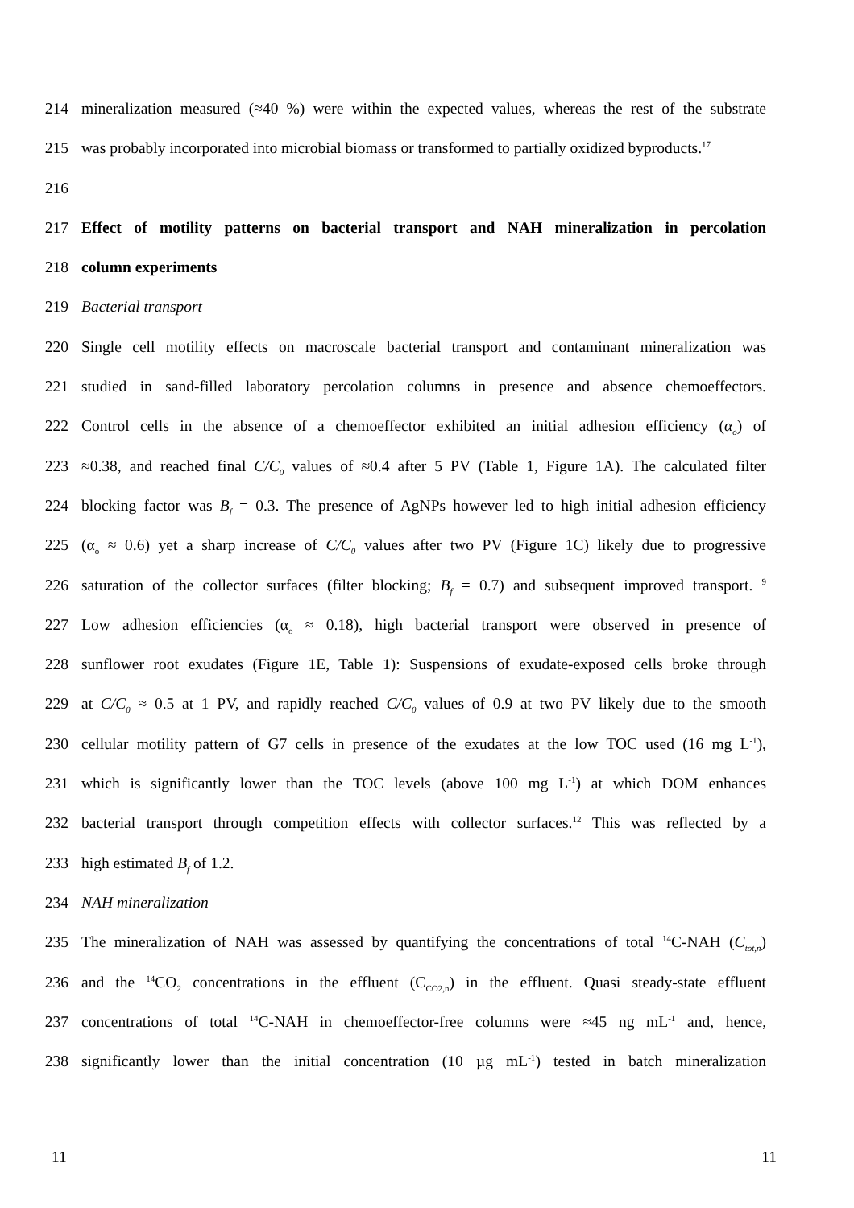214 mineralization measured (≈40 %) were within the expected values, whereas the rest of the substrate
215 was probably incorporated into microbial biomass or transformed to partially oxidized byproducts.<sup>17</sup>
216
217 Effect of motility patterns on bacterial transport and NAH mineralization in percolation
218 column experiments
219 Bacterial transport
220 Single cell motility effects on macroscale bacterial transport and contaminant mineralization was
221 studied in sand-filled laboratory percolation columns in presence and absence chemoeffectors.
222 Control cells in the absence of a chemoeffector exhibited an initial adhesion efficiency (α<sub>o</sub>) of
223 ≈0.38, and reached final C/C<sub>0</sub> values of ≈0.4 after 5 PV (Table 1, Figure 1A). The calculated filter
224 blocking factor was B<sub>f</sub> = 0.3. The presence of AgNPs however led to high initial adhesion efficiency
225 (α<sub>o</sub> ≈ 0.6) yet a sharp increase of C/C<sub>0</sub> values after two PV (Figure 1C) likely due to progressive
226 saturation of the collector surfaces (filter blocking; B<sub>f</sub> = 0.7) and subsequent improved transport. <sup>9</sup>
227 Low adhesion efficiencies (α<sub>o</sub> ≈ 0.18), high bacterial transport were observed in presence of
228 sunflower root exudates (Figure 1E, Table 1): Suspensions of exudate-exposed cells broke through
229 at C/C<sub>0</sub> ≈ 0.5 at 1 PV, and rapidly reached C/C<sub>0</sub> values of 0.9 at two PV likely due to the smooth
230 cellular motility pattern of G7 cells in presence of the exudates at the low TOC used (16 mg L<sup>-1</sup>),
231 which is significantly lower than the TOC levels (above 100 mg L<sup>-1</sup>) at which DOM enhances
232 bacterial transport through competition effects with collector surfaces.<sup>12</sup> This was reflected by a
233 high estimated B<sub>f</sub> of 1.2.
234 NAH mineralization
235 The mineralization of NAH was assessed by quantifying the concentrations of total <sup>14</sup>C-NAH (C<sub>tot,n</sub>)
236 and the <sup>14</sup>CO<sub>2</sub> concentrations in the effluent (C<sub>CO2,n</sub>) in the effluent. Quasi steady-state effluent
237 concentrations of total <sup>14</sup>C-NAH in chemoeffector-free columns were ≈45 ng mL<sup>-1</sup> and, hence,
238 significantly lower than the initial concentration (10 µg mL<sup>-1</sup>) tested in batch mineralization
11 11